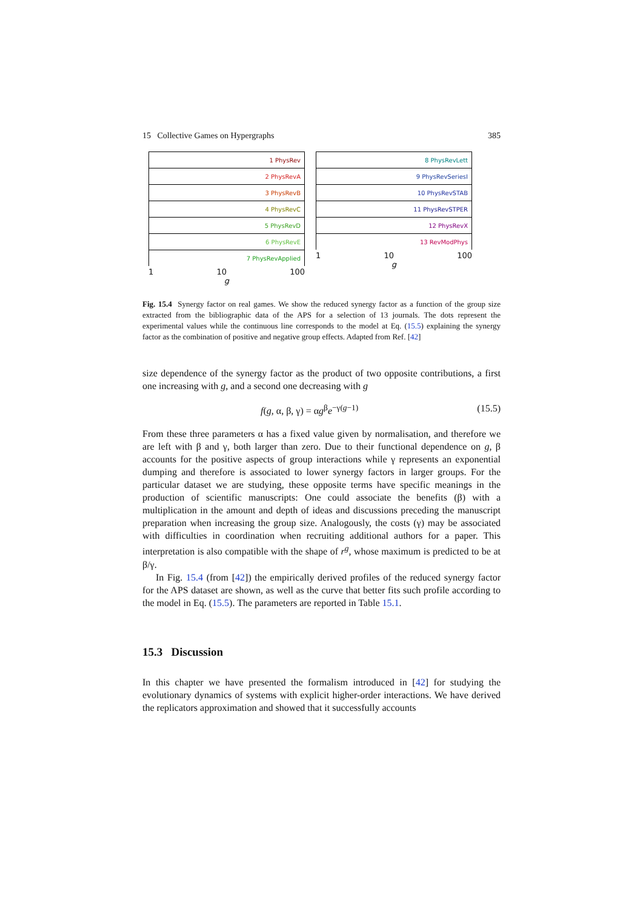15 Collective Games on Hypergraphs 385
1 PhysRev
2 PhysRevA
3 PhysRevB
4 PhysRevC
5 PhysRevD
6 PhysRevE
7 PhysRevApplied
1 10 100
g
8 PhysRevLett
9 PhysRevSeriesI
10 PhysRevSTAB
11 PhysRevSTPER
12 PhysRevX
13 RevModPhys
1 10 100
g
Fig. 15.4 Synergy factor on real games. We show the reduced synergy factor as a function of the group size extracted from the bibliographic data of the APS for a selection of 13 journals. The dots represent the experimental values while the continuous line corresponds to the model at Eq. (15.5) explaining the synergy factor as the combination of positive and negative group effects. Adapted from Ref. [42]
size dependence of the synergy factor as the product of two opposite contributions, a first one increasing with g, and a second one decreasing with g
f(g, α, β, γ) = αg<sup>β</sup>e<sup>−γ(g−1)</sup> (15.5)
From these three parameters α has a fixed value given by normalisation, and therefore we are left with β and γ, both larger than zero. Due to their functional dependence on g, β accounts for the positive aspects of group interactions while γ represents an exponential dumping and therefore is associated to lower synergy factors in larger groups. For the particular dataset we are studying, these opposite terms have specific meanings in the production of scientific manuscripts: One could associate the benefits (β) with a multiplication in the amount and depth of ideas and discussions preceding the manuscript preparation when increasing the group size. Analogously, the costs (γ) may be associated with difficulties in coordination when recruiting additional authors for a paper. This interpretation is also compatible with the shape of r<sup>g</sup>, whose maximum is predicted to be at β/γ.
In Fig. 15.4 (from [42]) the empirically derived profiles of the reduced synergy factor for the APS dataset are shown, as well as the curve that better fits such profile according to the model in Eq. (15.5). The parameters are reported in Table 15.1.
15.3 Discussion
In this chapter we have presented the formalism introduced in [42] for studying the evolutionary dynamics of systems with explicit higher-order interactions. We have derived the replicators approximation and showed that it successfully accounts